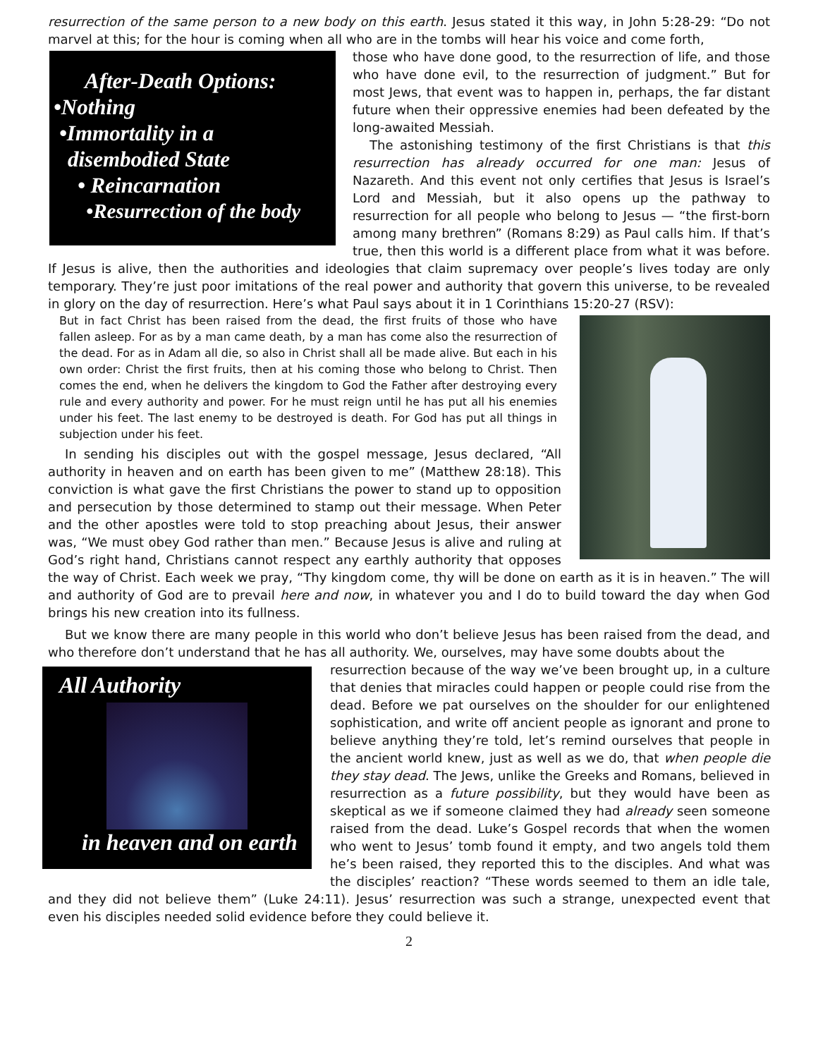resurrection of the same person to a new body on this earth. Jesus stated it this way, in John 5:28-29: “Do not marvel at this; for the hour is coming when all who are in the tombs will hear his voice and come forth,
After-Death Options:
•Nothing
•Immortality in a
disembodied State
• Reincarnation
•Resurrection of the body
those who have done good, to the resurrection of life, and those who have done evil, to the resurrection of judgment.” But for most Jews, that event was to happen in, perhaps, the far distant future when their oppressive enemies had been defeated by the long-awaited Messiah.
The astonishing testimony of the first Christians is that this resurrection has already occurred for one man: Jesus of Nazareth. And this event not only certifies that Jesus is Israel’s Lord and Messiah, but it also opens up the pathway to resurrection for all people who belong to Jesus — “the first-born among many brethren” (Romans 8:29) as Paul calls him. If that’s true, then this world is a different place from what it was before. If Jesus is alive, then the authorities and ideologies that claim supremacy over people’s lives today are only temporary. They’re just poor imitations of the real power and authority that govern this universe, to be revealed in glory on the day of resurrection. Here’s what Paul says about it in 1 Corinthians 15:20-27 (RSV):
But in fact Christ has been raised from the dead, the first fruits of those who have fallen asleep. For as by a man came death, by a man has come also the resurrection of the dead. For as in Adam all die, so also in Christ shall all be made alive. But each in his own order: Christ the first fruits, then at his coming those who belong to Christ. Then comes the end, when he delivers the kingdom to God the Father after destroying every rule and every authority and power. For he must reign until he has put all his enemies under his feet. The last enemy to be destroyed is death. For God has put all things in subjection under his feet.
In sending his disciples out with the gospel message, Jesus declared, “All authority in heaven and on earth has been given to me” (Matthew 28:18). This conviction is what gave the first Christians the power to stand up to opposition and persecution by those determined to stamp out their message. When Peter and the other apostles were told to stop preaching about Jesus, their answer was, “We must obey God rather than men.” Because Jesus is alive and ruling at God’s right hand, Christians cannot respect any earthly authority that opposes the way of Christ. Each week we pray, “Thy kingdom come, thy will be done on earth as it is in heaven.” The will and authority of God are to prevail here and now, in whatever you and I do to build toward the day when God brings his new creation into its fullness.
But we know there are many people in this world who don’t believe Jesus has been raised from the dead, and who therefore don’t understand that he has all authority. We, ourselves, may have some doubts about the
All Authority
in heaven and on earth
resurrection because of the way we’ve been brought up, in a culture that denies that miracles could happen or people could rise from the dead. Before we pat ourselves on the shoulder for our enlightened sophistication, and write off ancient people as ignorant and prone to believe anything they’re told, let’s remind ourselves that people in the ancient world knew, just as well as we do, that when people die they stay dead. The Jews, unlike the Greeks and Romans, believed in resurrection as a future possibility, but they would have been as skeptical as we if someone claimed they had already seen someone raised from the dead. Luke’s Gospel records that when the women who went to Jesus’ tomb found it empty, and two angels told them he’s been raised, they reported this to the disciples. And what was the disciples’ reaction? “These words seemed to them an idle tale, and they did not believe them” (Luke 24:11). Jesus’ resurrection was such a strange, unexpected event that even his disciples needed solid evidence before they could believe it.
2